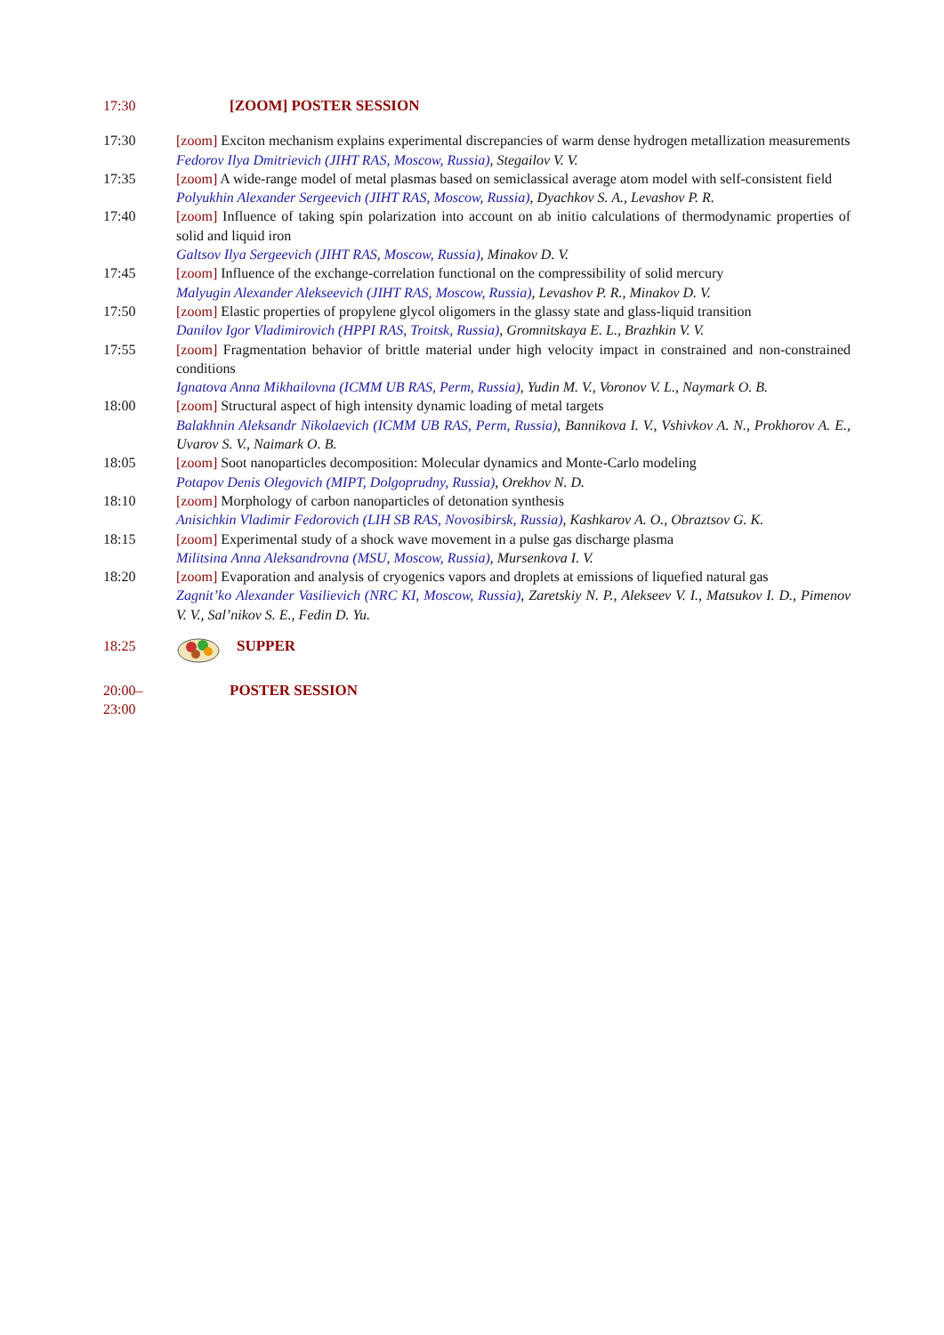17:30 [ZOOM] POSTER SESSION
17:30 [zoom] Exciton mechanism explains experimental discrepancies of warm dense hydrogen metallization measurements
Fedorov Ilya Dmitrievich (JIHT RAS, Moscow, Russia), Stegailov V. V.
17:35 [zoom] A wide-range model of metal plasmas based on semiclassical average atom model with self-consistent field
Polyukhin Alexander Sergeevich (JIHT RAS, Moscow, Russia), Dyachkov S. A., Levashov P. R.
17:40 [zoom] Influence of taking spin polarization into account on ab initio calculations of thermodynamic properties of solid and liquid iron
Galtsov Ilya Sergeevich (JIHT RAS, Moscow, Russia), Minakov D. V.
17:45 [zoom] Influence of the exchange-correlation functional on the compressibility of solid mercury
Malyugin Alexander Alekseevich (JIHT RAS, Moscow, Russia), Levashov P. R., Minakov D. V.
17:50 [zoom] Elastic properties of propylene glycol oligomers in the glassy state and glass-liquid transition
Danilov Igor Vladimirovich (HPPI RAS, Troitsk, Russia), Gromnitskaya E. L., Brazhkin V. V.
17:55 [zoom] Fragmentation behavior of brittle material under high velocity impact in constrained and non-constrained conditions
Ignatova Anna Mikhailovna (ICMM UB RAS, Perm, Russia), Yudin M. V., Voronov V. L., Naymark O. B.
18:00 [zoom] Structural aspect of high intensity dynamic loading of metal targets
Balakhnin Aleksandr Nikolaevich (ICMM UB RAS, Perm, Russia), Bannikova I. V., Vshivkov A. N., Prokhorov A. E., Uvarov S. V., Naimark O. B.
18:05 [zoom] Soot nanoparticles decomposition: Molecular dynamics and Monte-Carlo modeling
Potapov Denis Olegovich (MIPT, Dolgoprudny, Russia), Orekhov N. D.
18:10 [zoom] Morphology of carbon nanoparticles of detonation synthesis
Anisichkin Vladimir Fedorovich (LIH SB RAS, Novosibirsk, Russia), Kashkarov A. O., Obraztsov G. K.
18:15 [zoom] Experimental study of a shock wave movement in a pulse gas discharge plasma
Militsina Anna Aleksandrovna (MSU, Moscow, Russia), Mursenkova I. V.
18:20 [zoom] Evaporation and analysis of cryogenics vapors and droplets at emissions of liquefied natural gas
Zagnit’ko Alexander Vasilievich (NRC KI, Moscow, Russia), Zaretskiy N. P., Alekseev V. I., Matsukov I. D., Pimenov V. V., Sal’nikov S. E., Fedin D. Yu.
18:25 SUPPER
20:00–
23:00
POSTER SESSION